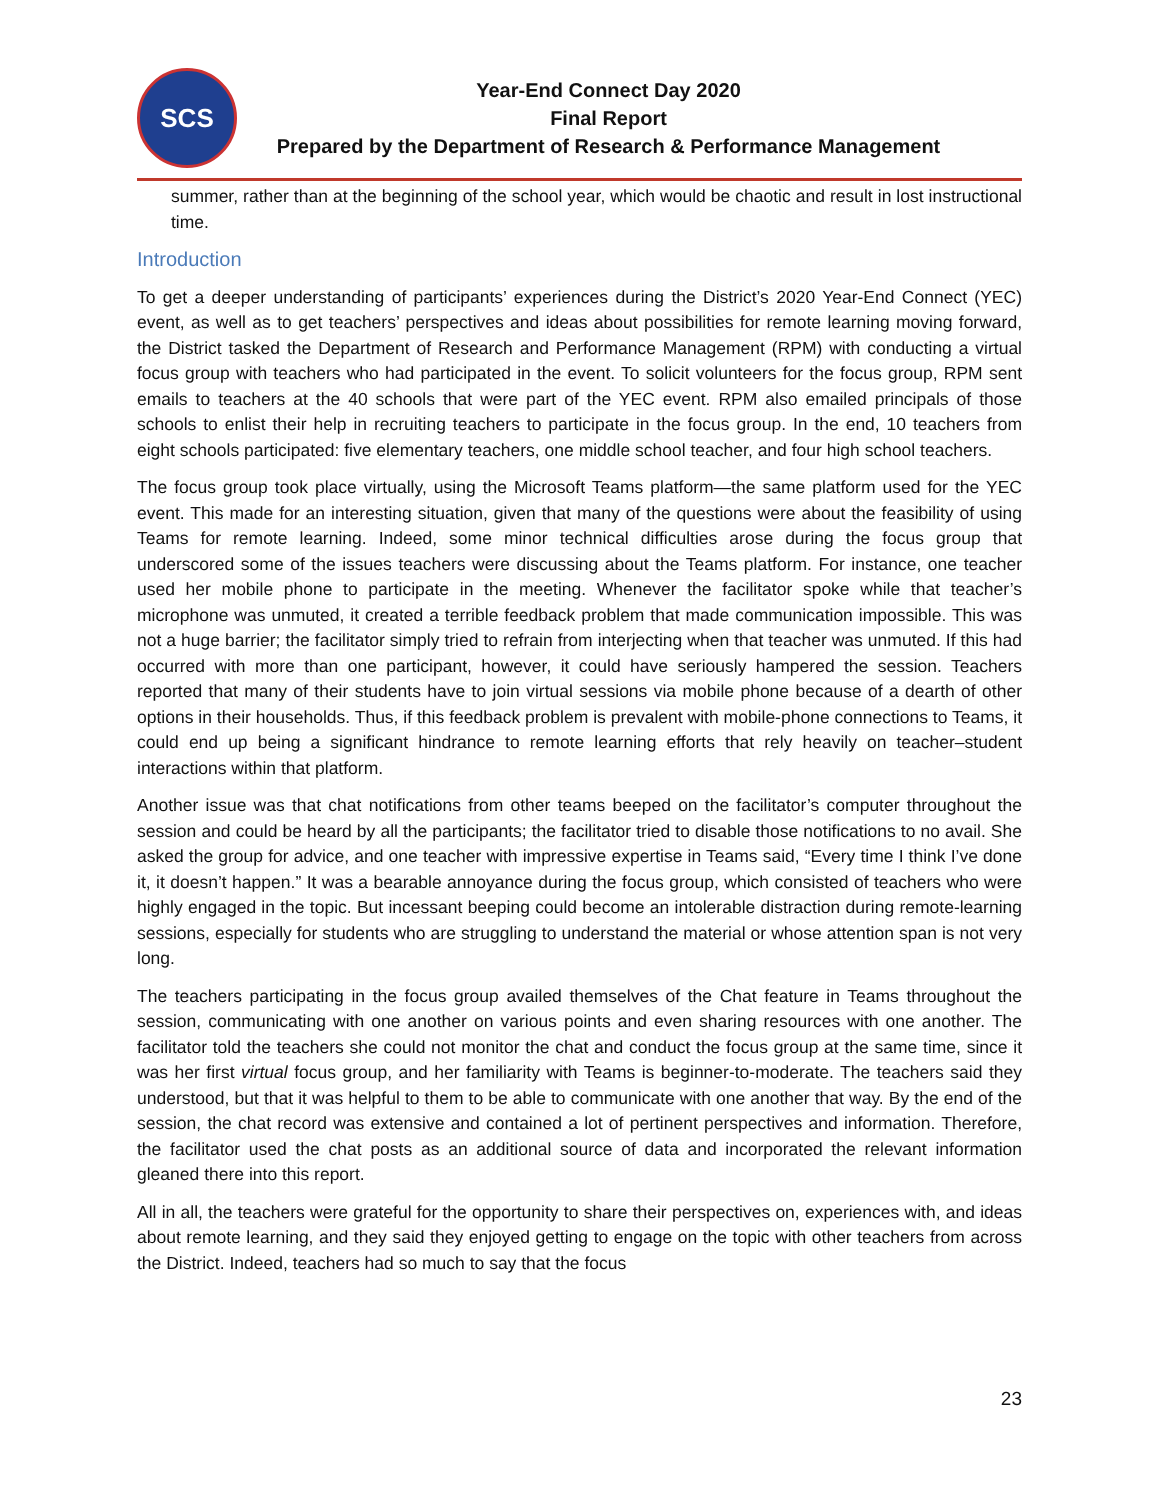SCS
Year-End Connect Day 2020
Final Report
Prepared by the Department of Research & Performance Management
summer, rather than at the beginning of the school year, which would be chaotic and result in lost instructional time.
Introduction
To get a deeper understanding of participants’ experiences during the District’s 2020 Year-End Connect (YEC) event, as well as to get teachers’ perspectives and ideas about possibilities for remote learning moving forward, the District tasked the Department of Research and Performance Management (RPM) with conducting a virtual focus group with teachers who had participated in the event. To solicit volunteers for the focus group, RPM sent emails to teachers at the 40 schools that were part of the YEC event. RPM also emailed principals of those schools to enlist their help in recruiting teachers to participate in the focus group. In the end, 10 teachers from eight schools participated: five elementary teachers, one middle school teacher, and four high school teachers.
The focus group took place virtually, using the Microsoft Teams platform—the same platform used for the YEC event. This made for an interesting situation, given that many of the questions were about the feasibility of using Teams for remote learning. Indeed, some minor technical difficulties arose during the focus group that underscored some of the issues teachers were discussing about the Teams platform. For instance, one teacher used her mobile phone to participate in the meeting. Whenever the facilitator spoke while that teacher’s microphone was unmuted, it created a terrible feedback problem that made communication impossible. This was not a huge barrier; the facilitator simply tried to refrain from interjecting when that teacher was unmuted. If this had occurred with more than one participant, however, it could have seriously hampered the session. Teachers reported that many of their students have to join virtual sessions via mobile phone because of a dearth of other options in their households. Thus, if this feedback problem is prevalent with mobile-phone connections to Teams, it could end up being a significant hindrance to remote learning efforts that rely heavily on teacher–student interactions within that platform.
Another issue was that chat notifications from other teams beeped on the facilitator’s computer throughout the session and could be heard by all the participants; the facilitator tried to disable those notifications to no avail. She asked the group for advice, and one teacher with impressive expertise in Teams said, “Every time I think I’ve done it, it doesn’t happen.” It was a bearable annoyance during the focus group, which consisted of teachers who were highly engaged in the topic. But incessant beeping could become an intolerable distraction during remote-learning sessions, especially for students who are struggling to understand the material or whose attention span is not very long.
The teachers participating in the focus group availed themselves of the Chat feature in Teams throughout the session, communicating with one another on various points and even sharing resources with one another. The facilitator told the teachers she could not monitor the chat and conduct the focus group at the same time, since it was her first virtual focus group, and her familiarity with Teams is beginner-to-moderate. The teachers said they understood, but that it was helpful to them to be able to communicate with one another that way. By the end of the session, the chat record was extensive and contained a lot of pertinent perspectives and information. Therefore, the facilitator used the chat posts as an additional source of data and incorporated the relevant information gleaned there into this report.
All in all, the teachers were grateful for the opportunity to share their perspectives on, experiences with, and ideas about remote learning, and they said they enjoyed getting to engage on the topic with other teachers from across the District. Indeed, teachers had so much to say that the focus
23